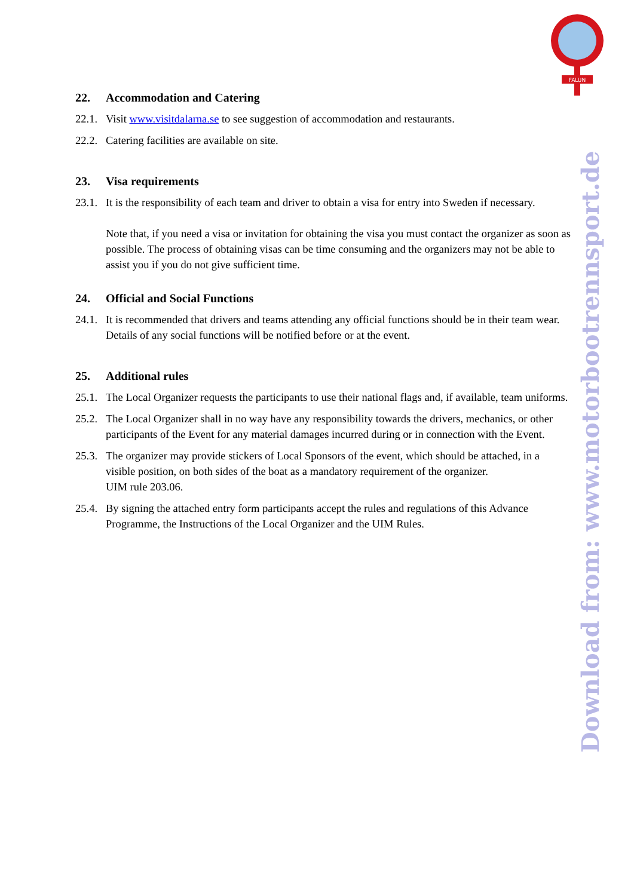FALUN
22. Accommodation and Catering
22.1.
Visit www.visitdalarna.se to see suggestion of accommodation and restaurants.
22.2.
Catering facilities are available on site.
23. Visa requirements
23.1.
It is the responsibility of each team and driver to obtain a visa for entry into Sweden if necessary.
Note that, if you need a visa or invitation for obtaining the visa you must contact the organizer as soon as possible. The process of obtaining visas can be time consuming and the organizers may not be able to assist you if you do not give sufficient time.
24. Official and Social Functions
24.1.
It is recommended that drivers and teams attending any official functions should be in their team wear. Details of any social functions will be notified before or at the event.
25. Additional rules
25.1.
The Local Organizer requests the participants to use their national flags and, if available, team uniforms.
25.2.
The Local Organizer shall in no way have any responsibility towards the drivers, mechanics, or other participants of the Event for any material damages incurred during or in connection with the Event.
25.3.
The organizer may provide stickers of Local Sponsors of the event, which should be attached, in a visible position, on both sides of the boat as a mandatory requirement of the organizer.
UIM rule 203.06.
25.4.
By signing the attached entry form participants accept the rules and regulations of this Advance Programme, the Instructions of the Local Organizer and the UIM Rules.
Download from: www.motorbootrennsport.de